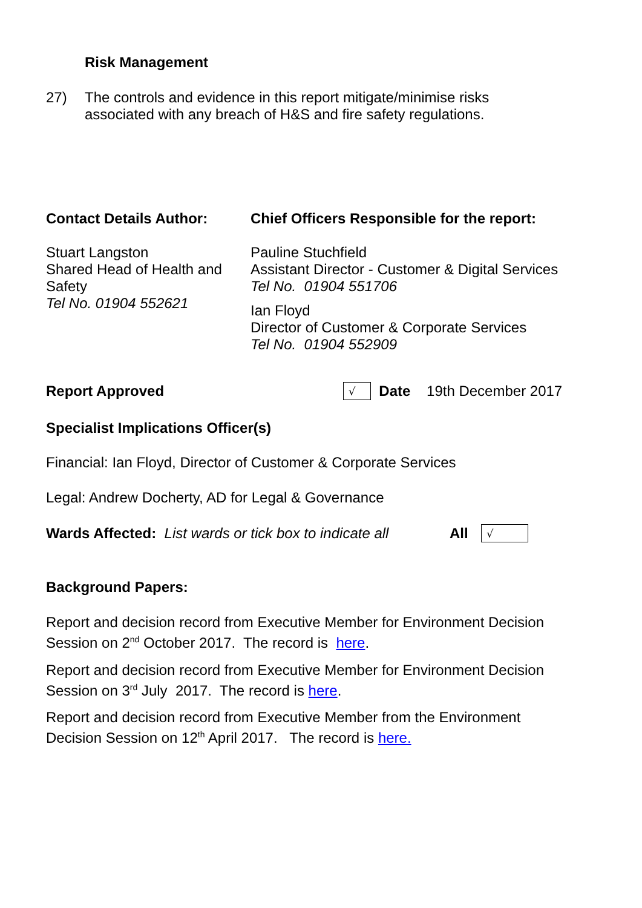Risk Management
27) The controls and evidence in this report mitigate/minimise risks
associated with any breach of H&S and fire safety regulations.
Contact Details Author:
Stuart Langston
Shared Head of Health and Safety
Tel No. 01904 552621
Chief Officers Responsible for the report:
Pauline Stuchfield
Assistant Director - Customer & Digital Services
Tel No. 01904 551706
Ian Floyd
Director of Customer & Corporate Services
Tel No. 01904 552909
Report Approved √ Date 19th December 2017
Specialist Implications Officer(s)
Financial: Ian Floyd, Director of Customer & Corporate Services
Legal: Andrew Docherty, AD for Legal & Governance
Wards Affected: List wards or tick box to indicate all All √
Background Papers:
Report and decision record from Executive Member for Environment Decision Session on 2<sup>nd</sup> October 2017. The record is here.
Report and decision record from Executive Member for Environment Decision Session on 3<sup>rd</sup> July 2017. The record is here.
Report and decision record from Executive Member from the Environment Decision Session on 12<sup>th</sup> April 2017. The record is here.